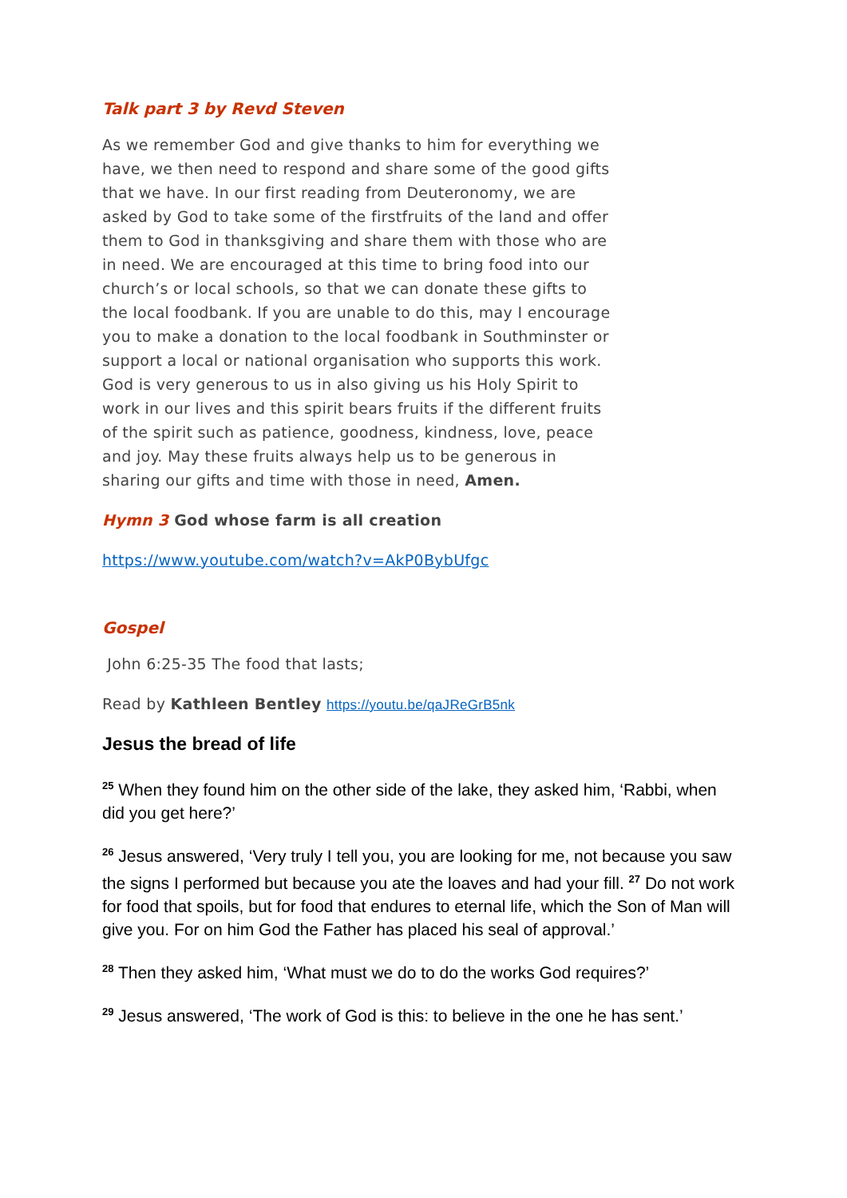Talk part 3 by Revd Steven
As we remember God and give thanks to him for everything we have, we then need to respond and share some of the good gifts that we have. In our first reading from Deuteronomy, we are asked by God to take some of the firstfruits of the land and offer them to God in thanksgiving and share them with those who are in need. We are encouraged at this time to bring food into our church’s or local schools, so that we can donate these gifts to the local foodbank. If you are unable to do this, may I encourage you to make a donation to the local foodbank in Southminster or support a local or national organisation who supports this work. God is very generous to us in also giving us his Holy Spirit to work in our lives and this spirit bears fruits if the different fruits of the spirit such as patience, goodness, kindness, love, peace and joy. May these fruits always help us to be generous in sharing our gifts and time with those in need, Amen.
Hymn 3 God whose farm is all creation
https://www.youtube.com/watch?v=AkP0BybUfgc
Gospel
John 6:25-35 The food that lasts;
Read by Kathleen Bentley https://youtu.be/qaJReGrB5nk
Jesus the bread of life
<sup>25</sup> When they found him on the other side of the lake, they asked him, ‘Rabbi, when did you get here?’
<sup>26</sup> Jesus answered, ‘Very truly I tell you, you are looking for me, not because you saw the signs I performed but because you ate the loaves and had your fill. <sup>27</sup> Do not work for food that spoils, but for food that endures to eternal life, which the Son of Man will give you. For on him God the Father has placed his seal of approval.’
<sup>28</sup> Then they asked him, ‘What must we do to do the works God requires?’
<sup>29</sup> Jesus answered, ‘The work of God is this: to believe in the one he has sent.’